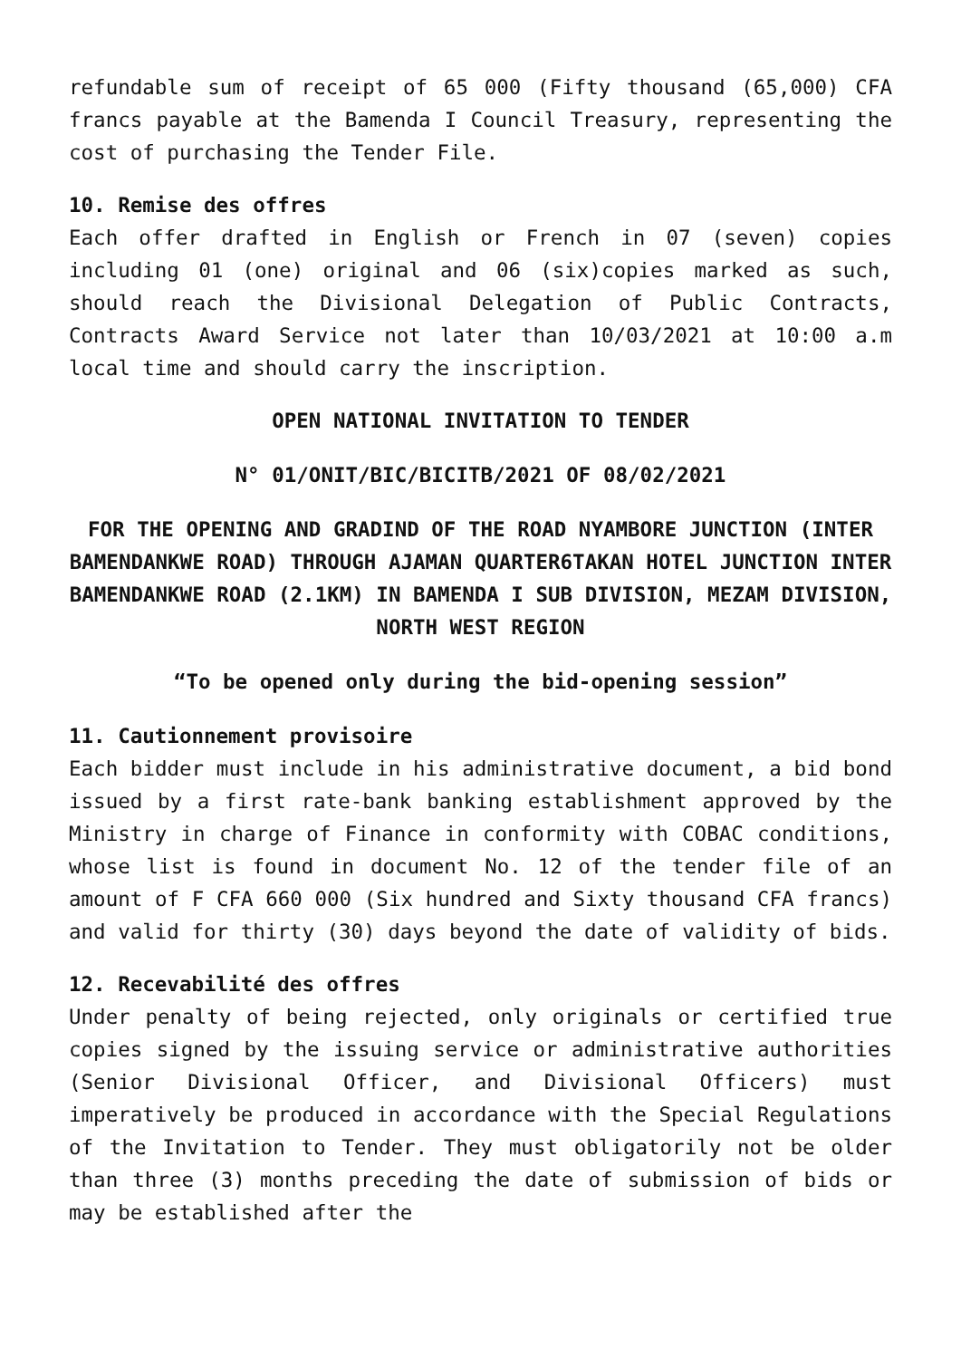refundable sum of receipt of 65 000 (Fifty thousand (65,000) CFA francs payable at the Bamenda I Council Treasury, representing the cost of purchasing the Tender File.
10. Remise des offres
Each offer drafted in English or French in 07 (seven) copies including 01 (one) original and 06 (six)copies marked as such, should reach the Divisional Delegation of Public Contracts, Contracts Award Service not later than 10/03/2021 at 10:00 a.m local time and should carry the inscription.
OPEN NATIONAL INVITATION TO TENDER
N° 01/ONIT/BIC/BICITB/2021 OF 08/02/2021
FOR THE OPENING AND GRADIND OF THE ROAD NYAMBORE JUNCTION (INTER BAMENDANKWE ROAD) THROUGH AJAMAN QUARTER6TAKAN HOTEL JUNCTION INTER BAMENDANKWE ROAD (2.1KM) IN BAMENDA I SUB DIVISION, MEZAM DIVISION, NORTH WEST REGION
“To be opened only during the bid-opening session”
11. Cautionnement provisoire
Each bidder must include in his administrative document, a bid bond issued by a first rate-bank banking establishment approved by the Ministry in charge of Finance in conformity with COBAC conditions, whose list is found in document No. 12 of the tender file of an amount of F CFA 660 000 (Six hundred and Sixty thousand CFA francs) and valid for thirty (30) days beyond the date of validity of bids.
12. Recevabilité des offres
Under penalty of being rejected, only originals or certified true copies signed by the issuing service or administrative authorities (Senior Divisional Officer, and Divisional Officers) must imperatively be produced in accordance with the Special Regulations of the Invitation to Tender. They must obligatorily not be older than three (3) months preceding the date of submission of bids or may be established after the